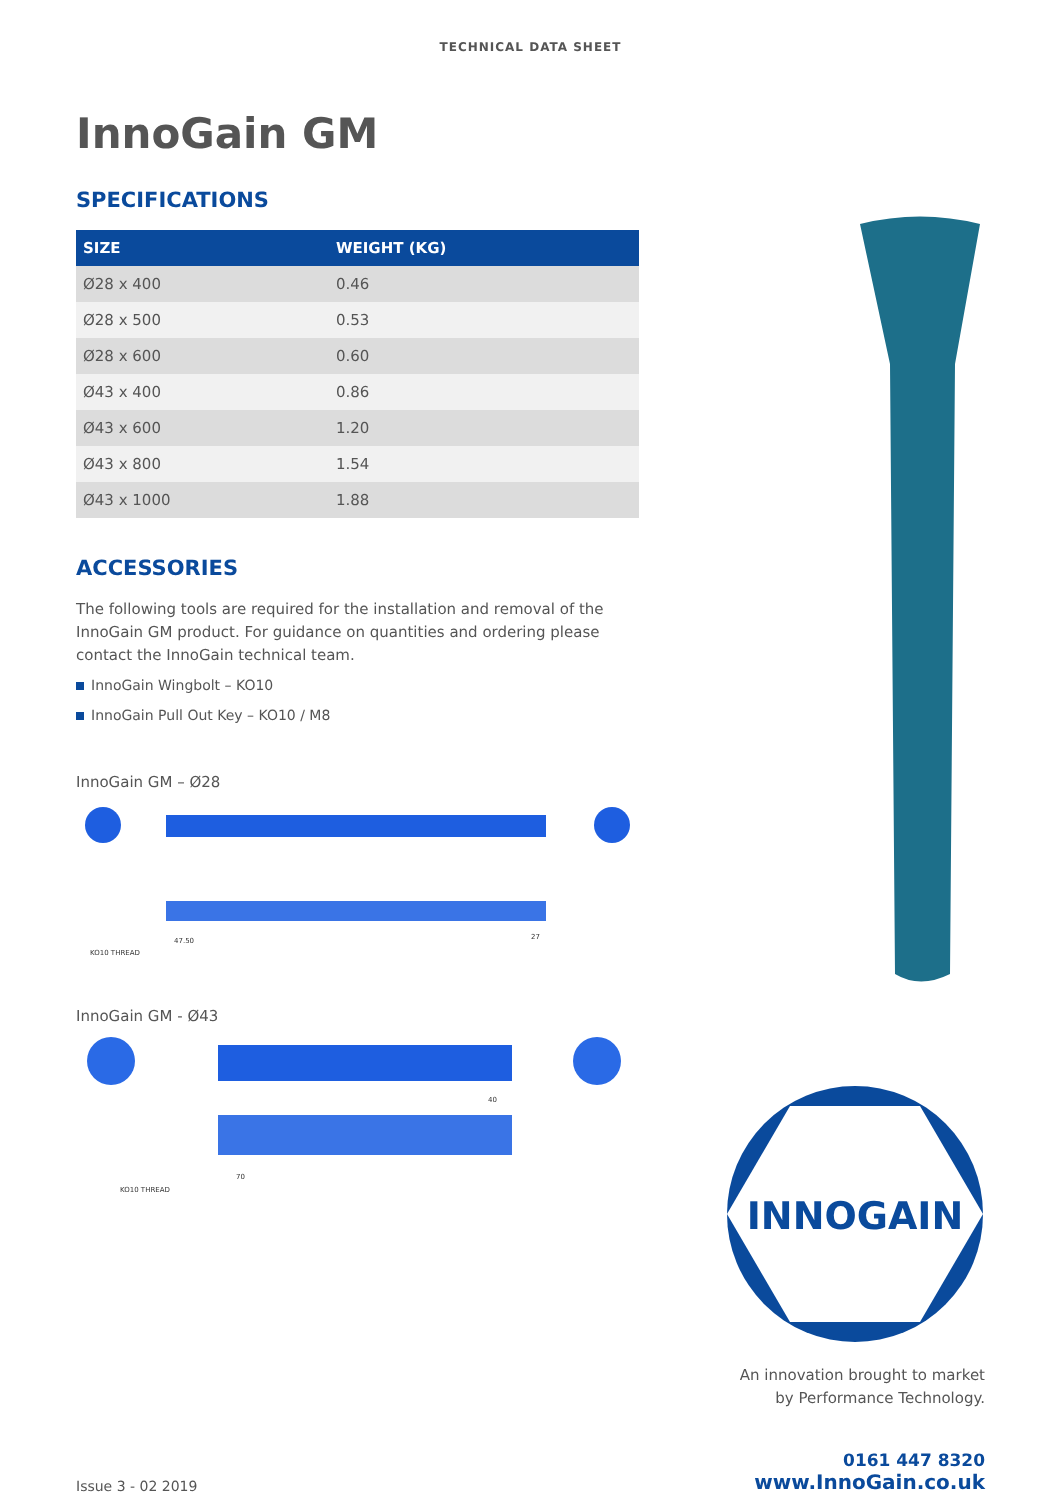TECHNICAL DATA SHEET
InnoGain GM
SPECIFICATIONS
| SIZE | WEIGHT (KG) |
| --- | --- |
| Ø28 x 400 | 0.46 |
| Ø28 x 500 | 0.53 |
| Ø28 x 600 | 0.60 |
| Ø43 x 400 | 0.86 |
| Ø43 x 600 | 1.20 |
| Ø43 x 800 | 1.54 |
| Ø43 x 1000 | 1.88 |
ACCESSORIES
The following tools are required for the installation and removal of the InnoGain GM product. For guidance on quantities and ordering please contact the InnoGain technical team.
InnoGain Wingbolt – KO10
InnoGain Pull Out Key – KO10 / M8
InnoGain GM – Ø28
KO10 THREAD
47.50
27
InnoGain GM - Ø43
KO10 THREAD
70
40
INNOGAIN
An innovation brought to market
by Performance Technology.
Issue 3 - 02 2019
0161 447 8320
www.InnoGain.co.uk